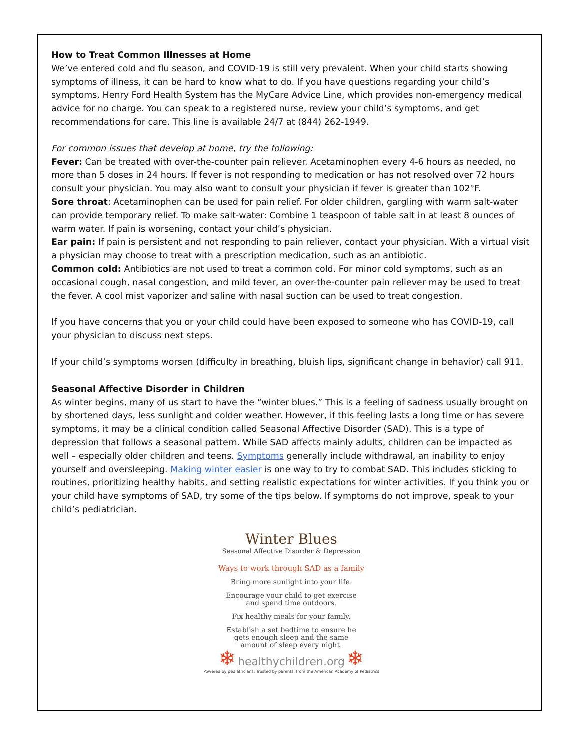How to Treat Common Illnesses at Home
We’ve entered cold and flu season, and COVID-19 is still very prevalent. When your child starts showing symptoms of illness, it can be hard to know what to do. If you have questions regarding your child’s symptoms, Henry Ford Health System has the MyCare Advice Line, which provides non-emergency medical advice for no charge. You can speak to a registered nurse, review your child’s symptoms, and get recommendations for care. This line is available 24/7 at (844) 262-1949.
For common issues that develop at home, try the following:
Fever: Can be treated with over-the-counter pain reliever. Acetaminophen every 4-6 hours as needed, no more than 5 doses in 24 hours. If fever is not responding to medication or has not resolved over 72 hours consult your physician. You may also want to consult your physician if fever is greater than 102°F.
Sore throat: Acetaminophen can be used for pain relief. For older children, gargling with warm salt-water can provide temporary relief. To make salt-water: Combine 1 teaspoon of table salt in at least 8 ounces of warm water. If pain is worsening, contact your child’s physician.
Ear pain: If pain is persistent and not responding to pain reliever, contact your physician. With a virtual visit a physician may choose to treat with a prescription medication, such as an antibiotic.
Common cold: Antibiotics are not used to treat a common cold. For minor cold symptoms, such as an occasional cough, nasal congestion, and mild fever, an over-the-counter pain reliever may be used to treat the fever. A cool mist vaporizer and saline with nasal suction can be used to treat congestion.
If you have concerns that you or your child could have been exposed to someone who has COVID-19, call your physician to discuss next steps.
If your child’s symptoms worsen (difficulty in breathing, bluish lips, significant change in behavior) call 911.
Seasonal Affective Disorder in Children
As winter begins, many of us start to have the “winter blues.” This is a feeling of sadness usually brought on by shortened days, less sunlight and colder weather. However, if this feeling lasts a long time or has severe symptoms, it may be a clinical condition called Seasonal Affective Disorder (SAD). This is a type of depression that follows a seasonal pattern. While SAD affects mainly adults, children can be impacted as well – especially older children and teens. Symptoms generally include withdrawal, an inability to enjoy yourself and oversleeping. Making winter easier is one way to try to combat SAD. This includes sticking to routines, prioritizing healthy habits, and setting realistic expectations for winter activities. If you think you or your child have symptoms of SAD, try some of the tips below. If symptoms do not improve, speak to your child’s pediatrician.
Winter Blues
Seasonal Affective Disorder & Depression
Ways to work through SAD as a family
Bring more sunlight into your life.
Encourage your child to get exercise
and spend time outdoors.
Fix healthy meals for your family.
Establish a set bedtime to ensure he
gets enough sleep and the same
amount of sleep every night.
❄ healthychildren.org ❄
Powered by pediatricians. Trusted by parents. from the American Academy of Pediatrics